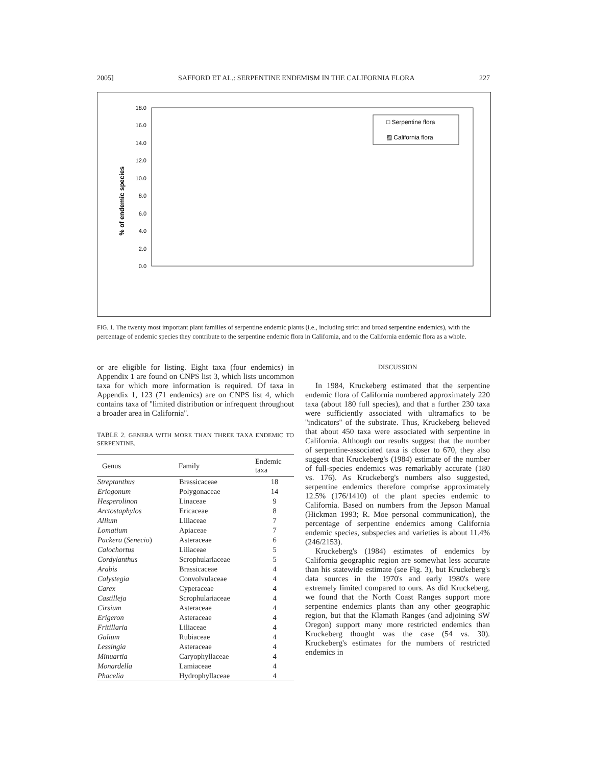2005] SAFFORD ET AL.: SERPENTINE ENDEMISM IN THE CALIFORNIA FLORA 227
% of endemic species
18.0
16.0
14.0
12.0
10.0
8.0
6.0
4.0
2.0
0.0
□ Serpentine flora
▨ California flora
FIG. 1. The twenty most important plant families of serpentine endemic plants (i.e., including strict and broad serpentine endemics), with the percentage of endemic species they contribute to the serpentine endemic flora in California, and to the California endemic flora as a whole.
or are eligible for listing. Eight taxa (four endemics) in Appendix 1 are found on CNPS list 3, which lists uncommon taxa for which more information is required. Of taxa in Appendix 1, 123 (71 endemics) are on CNPS list 4, which contains taxa of ''limited distribution or infrequent throughout a broader area in California''.
TABLE 2. GENERA WITH MORE THAN THREE TAXA ENDEMIC TO SERPENTINE.
| Genus | Family | Endemic taxa |
| --- | --- | --- |
| Streptanthus | Brassicaceae | 18 |
| Eriogonum | Polygonaceae | 14 |
| Hesperolinon | Linaceae | 9 |
| Arctostaphylos | Ericaceae | 8 |
| Allium | Liliaceae | 7 |
| Lomatium | Apiaceae | 7 |
| Packera ( Senecio ) | Asteraceae | 6 |
| Calochortus | Liliaceae | 5 |
| Cordylanthus | Scrophulariaceae | 5 |
| Arabis | Brassicaceae | 4 |
| Calystegia | Convolvulaceae | 4 |
| Carex | Cyperaceae | 4 |
| Castilleja | Scrophulariaceae | 4 |
| Cirsium | Asteraceae | 4 |
| Erigeron | Asteraceae | 4 |
| Fritillaria | Liliaceae | 4 |
| Galium | Rubiaceae | 4 |
| Lessingia | Asteraceae | 4 |
| Minuartia | Caryophyllaceae | 4 |
| Monardella | Lamiaceae | 4 |
| Phacelia | Hydrophyllaceae | 4 |
DISCUSSION
In 1984, Kruckeberg estimated that the serpentine endemic flora of California numbered approximately 220 taxa (about 180 full species), and that a further 230 taxa were sufficiently associated with ultramafics to be ''indicators'' of the substrate. Thus, Kruckeberg believed that about 450 taxa were associated with serpentine in California. Although our results suggest that the number of serpentine-associated taxa is closer to 670, they also suggest that Kruckeberg's (1984) estimate of the number of full-species endemics was remarkably accurate (180 vs. 176). As Kruckeberg's numbers also suggested, serpentine endemics therefore comprise approximately 12.5% (176/1410) of the plant species endemic to California. Based on numbers from the Jepson Manual (Hickman 1993; R. Moe personal communication), the percentage of serpentine endemics among California endemic species, subspecies and varieties is about 11.4% (246/2153).
Kruckeberg's (1984) estimates of endemics by California geographic region are somewhat less accurate than his statewide estimate (see Fig. 3), but Kruckeberg's data sources in the 1970's and early 1980's were extremely limited compared to ours. As did Kruckeberg, we found that the North Coast Ranges support more serpentine endemics plants than any other geographic region, but that the Klamath Ranges (and adjoining SW Oregon) support many more restricted endemics than Kruckeberg thought was the case (54 vs. 30). Kruckeberg's estimates for the numbers of restricted endemics in